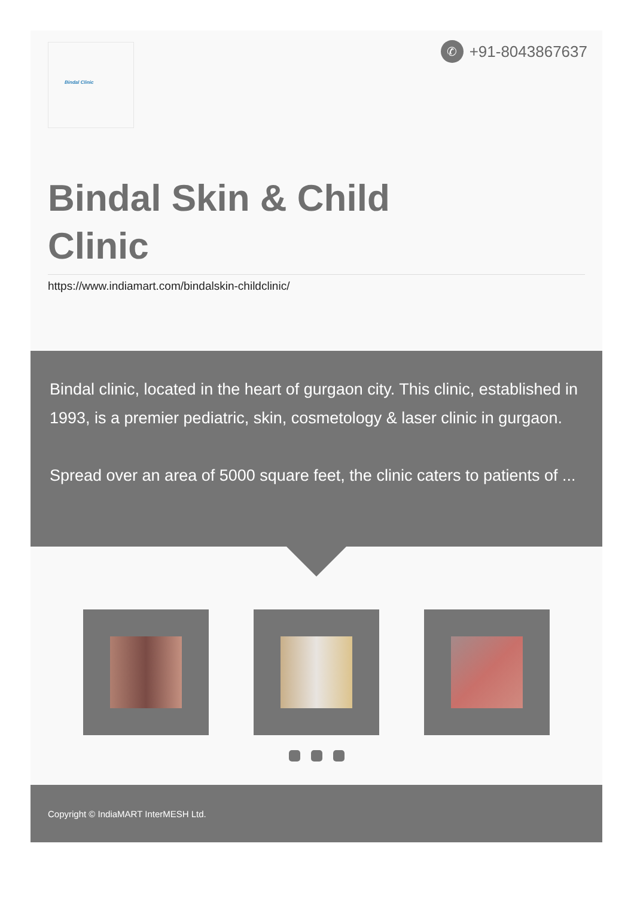Bindal Clinic
✆
+91-8043867637
Bindal Skin & Child Clinic
https://www.indiamart.com/bindalskin-childclinic/
Bindal clinic, located in the heart of gurgaon city. This clinic, established in 1993, is a premier pediatric, skin, cosmetology & laser clinic in gurgaon.
Spread over an area of 5000 square feet, the clinic caters to patients of ...
Copyright © IndiaMART InterMESH Ltd.